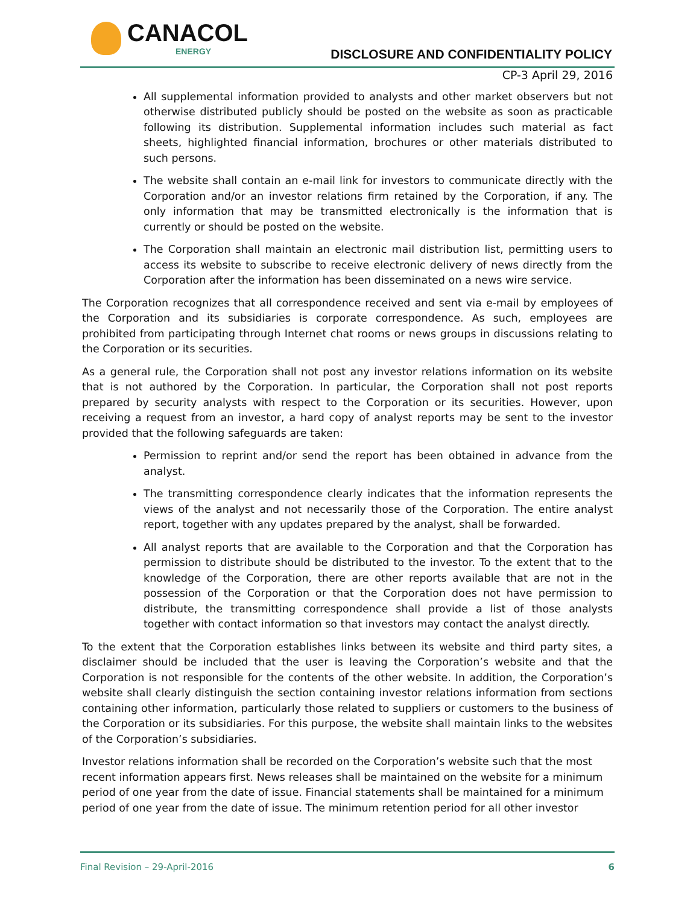CANACOL
ENERGY
DISCLOSURE AND CONFIDENTIALITY POLICY
CP-3 April 29, 2016
All supplemental information provided to analysts and other market observers but not otherwise distributed publicly should be posted on the website as soon as practicable following its distribution. Supplemental information includes such material as fact sheets, highlighted financial information, brochures or other materials distributed to such persons.
The website shall contain an e-mail link for investors to communicate directly with the Corporation and/or an investor relations firm retained by the Corporation, if any. The only information that may be transmitted electronically is the information that is currently or should be posted on the website.
The Corporation shall maintain an electronic mail distribution list, permitting users to access its website to subscribe to receive electronic delivery of news directly from the Corporation after the information has been disseminated on a news wire service.
The Corporation recognizes that all correspondence received and sent via e-mail by employees of the Corporation and its subsidiaries is corporate correspondence. As such, employees are prohibited from participating through Internet chat rooms or news groups in discussions relating to the Corporation or its securities.
As a general rule, the Corporation shall not post any investor relations information on its website that is not authored by the Corporation. In particular, the Corporation shall not post reports prepared by security analysts with respect to the Corporation or its securities. However, upon receiving a request from an investor, a hard copy of analyst reports may be sent to the investor provided that the following safeguards are taken:
Permission to reprint and/or send the report has been obtained in advance from the analyst.
The transmitting correspondence clearly indicates that the information represents the views of the analyst and not necessarily those of the Corporation. The entire analyst report, together with any updates prepared by the analyst, shall be forwarded.
All analyst reports that are available to the Corporation and that the Corporation has permission to distribute should be distributed to the investor. To the extent that to the knowledge of the Corporation, there are other reports available that are not in the possession of the Corporation or that the Corporation does not have permission to distribute, the transmitting correspondence shall provide a list of those analysts together with contact information so that investors may contact the analyst directly.
To the extent that the Corporation establishes links between its website and third party sites, a disclaimer should be included that the user is leaving the Corporation’s website and that the Corporation is not responsible for the contents of the other website. In addition, the Corporation’s website shall clearly distinguish the section containing investor relations information from sections containing other information, particularly those related to suppliers or customers to the business of the Corporation or its subsidiaries. For this purpose, the website shall maintain links to the websites of the Corporation’s subsidiaries.
Investor relations information shall be recorded on the Corporation’s website such that the most recent information appears first. News releases shall be maintained on the website for a minimum period of one year from the date of issue. Financial statements shall be maintained for a minimum period of one year from the date of issue. The minimum retention period for all other investor
Final Revision – 29-April-2016 6